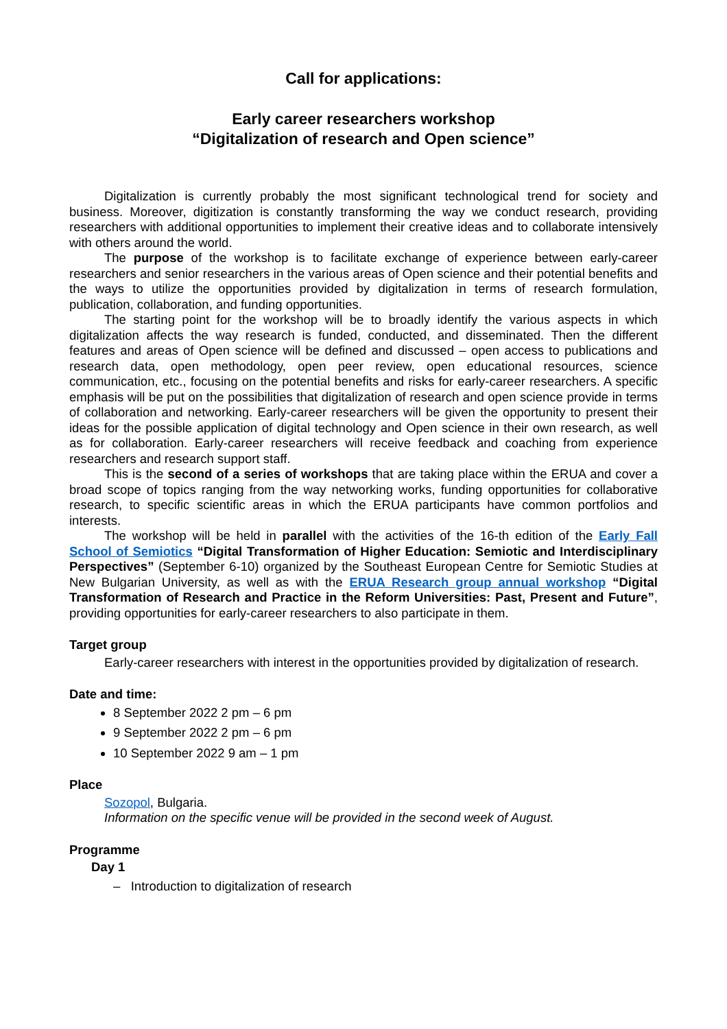Call for applications:
Early career researchers workshop
“Digitalization of research and Open science”
Digitalization is currently probably the most significant technological trend for society and business. Moreover, digitization is constantly transforming the way we conduct research, providing researchers with additional opportunities to implement their creative ideas and to collaborate intensively with others around the world.
The purpose of the workshop is to facilitate exchange of experience between early-career researchers and senior researchers in the various areas of Open science and their potential benefits and the ways to utilize the opportunities provided by digitalization in terms of research formulation, publication, collaboration, and funding opportunities.
The starting point for the workshop will be to broadly identify the various aspects in which digitalization affects the way research is funded, conducted, and disseminated. Then the different features and areas of Open science will be defined and discussed – open access to publications and research data, open methodology, open peer review, open educational resources, science communication, etc., focusing on the potential benefits and risks for early-career researchers. A specific emphasis will be put on the possibilities that digitalization of research and open science provide in terms of collaboration and networking. Early-career researchers will be given the opportunity to present their ideas for the possible application of digital technology and Open science in their own research, as well as for collaboration. Early-career researchers will receive feedback and coaching from experience researchers and research support staff.
This is the second of a series of workshops that are taking place within the ERUA and cover a broad scope of topics ranging from the way networking works, funding opportunities for collaborative research, to specific scientific areas in which the ERUA participants have common portfolios and interests.
The workshop will be held in parallel with the activities of the 16-th edition of the Early Fall School of Semiotics “Digital Transformation of Higher Education: Semiotic and Interdisciplinary Perspectives” (September 6-10) organized by the Southeast European Centre for Semiotic Studies at New Bulgarian University, as well as with the ERUA Research group annual workshop “Digital Transformation of Research and Practice in the Reform Universities: Past, Present and Future”, providing opportunities for early-career researchers to also participate in them.
Target group
Early-career researchers with interest in the opportunities provided by digitalization of research.
Date and time:
8 September 2022 2 pm – 6 pm
9 September 2022 2 pm – 6 pm
10 September 2022 9 am – 1 pm
Place
Sozopol, Bulgaria.
Information on the specific venue will be provided in the second week of August.
Programme
Day 1
– Introduction to digitalization of research